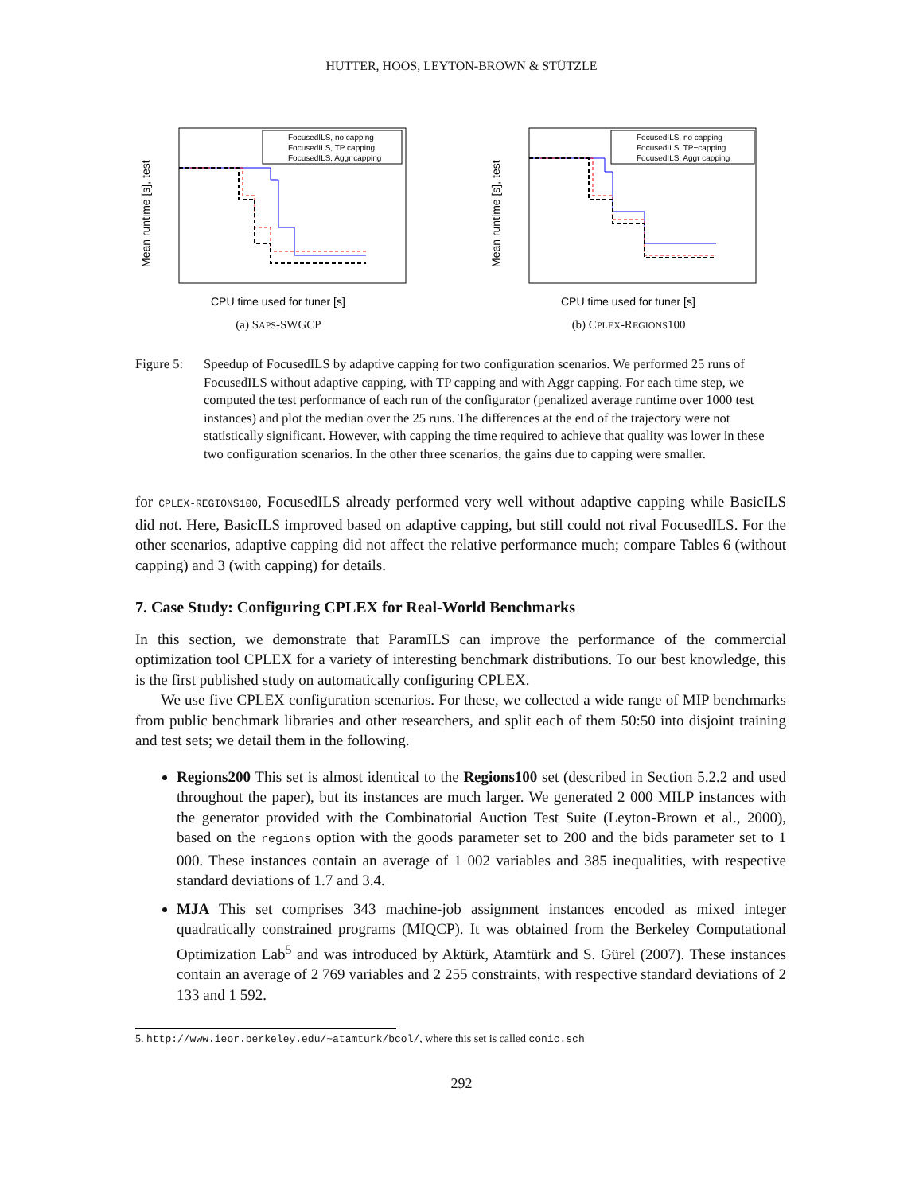HUTTER, HOOS, LEYTON-BROWN & STÜTZLE
Mean runtime [s], test
FocusedILS, no capping
FocusedILS, TP capping
FocusedILS, Aggr capping
CPU time used for tuner [s]
(a) SAPS-SWGCP
Mean runtime [s], test
FocusedILS, no capping
FocusedILS, TP−capping
FocusedILS, Aggr capping
CPU time used for tuner [s]
(b) CPLEX-REGIONS100
Figure 5:
Speedup of FocusedILS by adaptive capping for two configuration scenarios. We performed 25 runs of FocusedILS without adaptive capping, with TP capping and with Aggr capping. For each time step, we computed the test performance of each run of the configurator (penalized average runtime over 1000 test instances) and plot the median over the 25 runs. The differences at the end of the trajectory were not statistically significant. However, with capping the time required to achieve that quality was lower in these two configuration scenarios. In the other three scenarios, the gains due to capping were smaller.
for CPLEX-REGIONS100, FocusedILS already performed very well without adaptive capping while BasicILS did not. Here, BasicILS improved based on adaptive capping, but still could not rival FocusedILS. For the other scenarios, adaptive capping did not affect the relative performance much; compare Tables 6 (without capping) and 3 (with capping) for details.
7. Case Study: Configuring CPLEX for Real-World Benchmarks
In this section, we demonstrate that ParamILS can improve the performance of the commercial optimization tool CPLEX for a variety of interesting benchmark distributions. To our best knowledge, this is the first published study on automatically configuring CPLEX.
We use five CPLEX configuration scenarios. For these, we collected a wide range of MIP benchmarks from public benchmark libraries and other researchers, and split each of them 50:50 into disjoint training and test sets; we detail them in the following.
Regions200 This set is almost identical to the Regions100 set (described in Section 5.2.2 and used throughout the paper), but its instances are much larger. We generated 2 000 MILP instances with the generator provided with the Combinatorial Auction Test Suite (Leyton-Brown et al., 2000), based on the regions option with the goods parameter set to 200 and the bids parameter set to 1 000. These instances contain an average of 1 002 variables and 385 inequalities, with respective standard deviations of 1.7 and 3.4.
MJA This set comprises 343 machine-job assignment instances encoded as mixed integer quadratically constrained programs (MIQCP). It was obtained from the Berkeley Computational Optimization Lab<sup>5</sup> and was introduced by Aktürk, Atamtürk and S. Gürel (2007). These instances contain an average of 2 769 variables and 2 255 constraints, with respective standard deviations of 2 133 and 1 592.
5. http://www.ieor.berkeley.edu/~atamturk/bcol/, where this set is called conic.sch
292